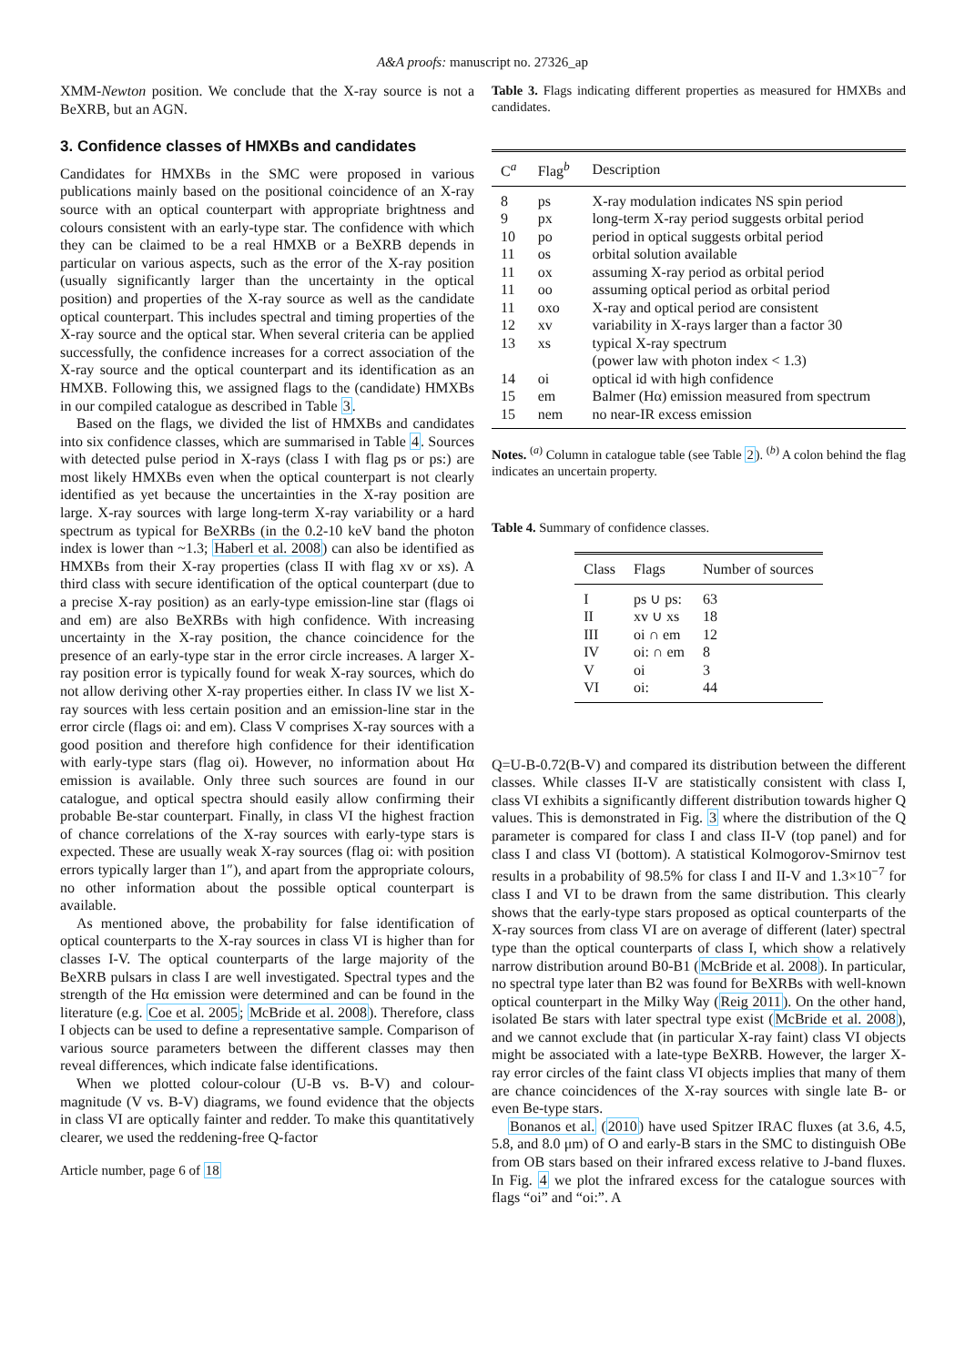A&A proofs: manuscript no. 27326_ap
XMM-Newton position. We conclude that the X-ray source is not a BeXRB, but an AGN.
3. Confidence classes of HMXBs and candidates
Candidates for HMXBs in the SMC were proposed in various publications mainly based on the positional coincidence of an X-ray source with an optical counterpart with appropriate brightness and colours consistent with an early-type star. The confidence with which they can be claimed to be a real HMXB or a BeXRB depends in particular on various aspects, such as the error of the X-ray position (usually significantly larger than the uncertainty in the optical position) and properties of the X-ray source as well as the candidate optical counterpart. This includes spectral and timing properties of the X-ray source and the optical star. When several criteria can be applied successfully, the confidence increases for a correct association of the X-ray source and the optical counterpart and its identification as an HMXB. Following this, we assigned flags to the (candidate) HMXBs in our compiled catalogue as described in Table 3.
Based on the flags, we divided the list of HMXBs and candidates into six confidence classes, which are summarised in Table 4. Sources with detected pulse period in X-rays (class I with flag ps or ps:) are most likely HMXBs even when the optical counterpart is not clearly identified as yet because the uncertainties in the X-ray position are large. X-ray sources with large long-term X-ray variability or a hard spectrum as typical for BeXRBs (in the 0.2-10 keV band the photon index is lower than ~1.3; Haberl et al. 2008) can also be identified as HMXBs from their X-ray properties (class II with flag xv or xs). A third class with secure identification of the optical counterpart (due to a precise X-ray position) as an early-type emission-line star (flags oi and em) are also BeXRBs with high confidence. With increasing uncertainty in the X-ray position, the chance coincidence for the presence of an early-type star in the error circle increases. A larger X-ray position error is typically found for weak X-ray sources, which do not allow deriving other X-ray properties either. In class IV we list X-ray sources with less certain position and an emission-line star in the error circle (flags oi: and em). Class V comprises X-ray sources with a good position and therefore high confidence for their identification with early-type stars (flag oi). However, no information about Hα emission is available. Only three such sources are found in our catalogue, and optical spectra should easily allow confirming their probable Be-star counterpart. Finally, in class VI the highest fraction of chance correlations of the X-ray sources with early-type stars is expected. These are usually weak X-ray sources (flag oi: with position errors typically larger than 1″), and apart from the appropriate colours, no other information about the possible optical counterpart is available.
As mentioned above, the probability for false identification of optical counterparts to the X-ray sources in class VI is higher than for classes I-V. The optical counterparts of the large majority of the BeXRB pulsars in class I are well investigated. Spectral types and the strength of the Hα emission were determined and can be found in the literature (e.g. Coe et al. 2005; McBride et al. 2008). Therefore, class I objects can be used to define a representative sample. Comparison of various source parameters between the different classes may then reveal differences, which indicate false identifications.
When we plotted colour-colour (U-B vs. B-V) and colour-magnitude (V vs. B-V) diagrams, we found evidence that the objects in class VI are optically fainter and redder. To make this quantitatively clearer, we used the reddening-free Q-factor
Article number, page 6 of 18
Table 3. Flags indicating different properties as measured for HMXBs and candidates.
| C<sup>a</sup> | Flag<sup>b</sup> | Description |
| --- | --- | --- |
| 8 | ps | X-ray modulation indicates NS spin period |
| 9 | px | long-term X-ray period suggests orbital period |
| 10 | po | period in optical suggests orbital period |
| 11 | os | orbital solution available |
| 11 | ox | assuming X-ray period as orbital period |
| 11 | oo | assuming optical period as orbital period |
| 11 | oxo | X-ray and optical period are consistent |
| 12 | xv | variability in X-rays larger than a factor 30 |
| 13 | xs | typical X-ray spectrum (power law with photon index < 1.3) |
| 14 | oi | optical id with high confidence |
| 15 | em | Balmer (Hα) emission measured from spectrum |
| 15 | nem | no near-IR excess emission |
Notes. <sup>(a)</sup> Column in catalogue table (see Table 2). <sup>(b)</sup> A colon behind the flag indicates an uncertain property.
Table 4. Summary of confidence classes.
| Class | Flags | Number of sources |
| --- | --- | --- |
| I | ps ∪ ps: | 63 |
| II | xv ∪ xs | 18 |
| III | oi ∩ em | 12 |
| IV | oi: ∩ em | 8 |
| V | oi | 3 |
| VI | oi: | 44 |
Q=U-B-0.72(B-V) and compared its distribution between the different classes. While classes II-V are statistically consistent with class I, class VI exhibits a significantly different distribution towards higher Q values. This is demonstrated in Fig. 3 where the distribution of the Q parameter is compared for class I and class II-V (top panel) and for class I and class VI (bottom). A statistical Kolmogorov-Smirnov test results in a probability of 98.5% for class I and II-V and 1.3×10<sup>−7</sup> for class I and VI to be drawn from the same distribution. This clearly shows that the early-type stars proposed as optical counterparts of the X-ray sources from class VI are on average of different (later) spectral type than the optical counterparts of class I, which show a relatively narrow distribution around B0-B1 (McBride et al. 2008). In particular, no spectral type later than B2 was found for BeXRBs with well-known optical counterpart in the Milky Way (Reig 2011). On the other hand, isolated Be stars with later spectral type exist (McBride et al. 2008), and we cannot exclude that (in particular X-ray faint) class VI objects might be associated with a late-type BeXRB. However, the larger X-ray error circles of the faint class VI objects implies that many of them are chance coincidences of the X-ray sources with single late B- or even Be-type stars.
Bonanos et al. (2010) have used Spitzer IRAC fluxes (at 3.6, 4.5, 5.8, and 8.0 μm) of O and early-B stars in the SMC to distinguish OBe from OB stars based on their infrared excess relative to J-band fluxes. In Fig. 4 we plot the infrared excess for the catalogue sources with flags “oi” and “oi:”. A